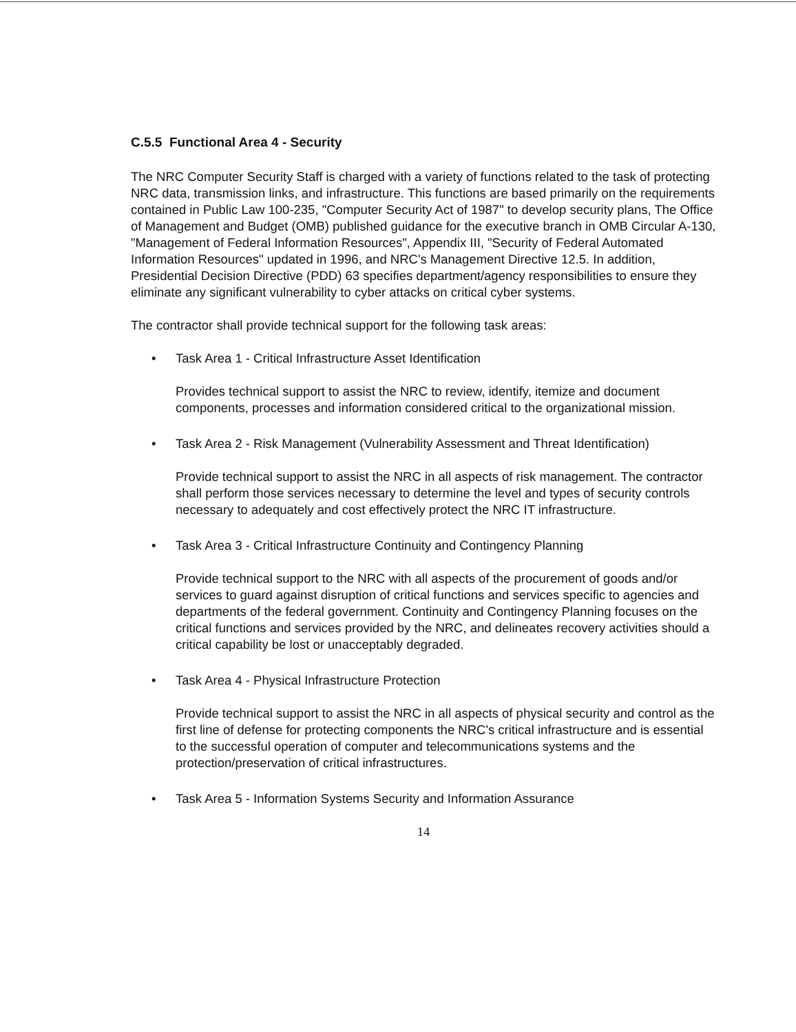C.5.5 Functional Area 4 - Security
The NRC Computer Security Staff is charged with a variety of functions related to the task of protecting NRC data, transmission links, and infrastructure. This functions are based primarily on the requirements contained in Public Law 100-235, "Computer Security Act of 1987" to develop security plans, The Office of Management and Budget (OMB) published guidance for the executive branch in OMB Circular A-130, "Management of Federal Information Resources", Appendix III, "Security of Federal Automated Information Resources" updated in 1996, and NRC's Management Directive 12.5. In addition, Presidential Decision Directive (PDD) 63 specifies department/agency responsibilities to ensure they eliminate any significant vulnerability to cyber attacks on critical cyber systems.
The contractor shall provide technical support for the following task areas:
• Task Area 1 - Critical Infrastructure Asset Identification
Provides technical support to assist the NRC to review, identify, itemize and document components, processes and information considered critical to the organizational mission.
• Task Area 2 - Risk Management (Vulnerability Assessment and Threat Identification)
Provide technical support to assist the NRC in all aspects of risk management. The contractor shall perform those services necessary to determine the level and types of security controls necessary to adequately and cost effectively protect the NRC IT infrastructure.
• Task Area 3 - Critical Infrastructure Continuity and Contingency Planning
Provide technical support to the NRC with all aspects of the procurement of goods and/or services to guard against disruption of critical functions and services specific to agencies and departments of the federal government. Continuity and Contingency Planning focuses on the critical functions and services provided by the NRC, and delineates recovery activities should a critical capability be lost or unacceptably degraded.
• Task Area 4 - Physical Infrastructure Protection
Provide technical support to assist the NRC in all aspects of physical security and control as the first line of defense for protecting components the NRC's critical infrastructure and is essential to the successful operation of computer and telecommunications systems and the protection/preservation of critical infrastructures.
• Task Area 5 - Information Systems Security and Information Assurance
14